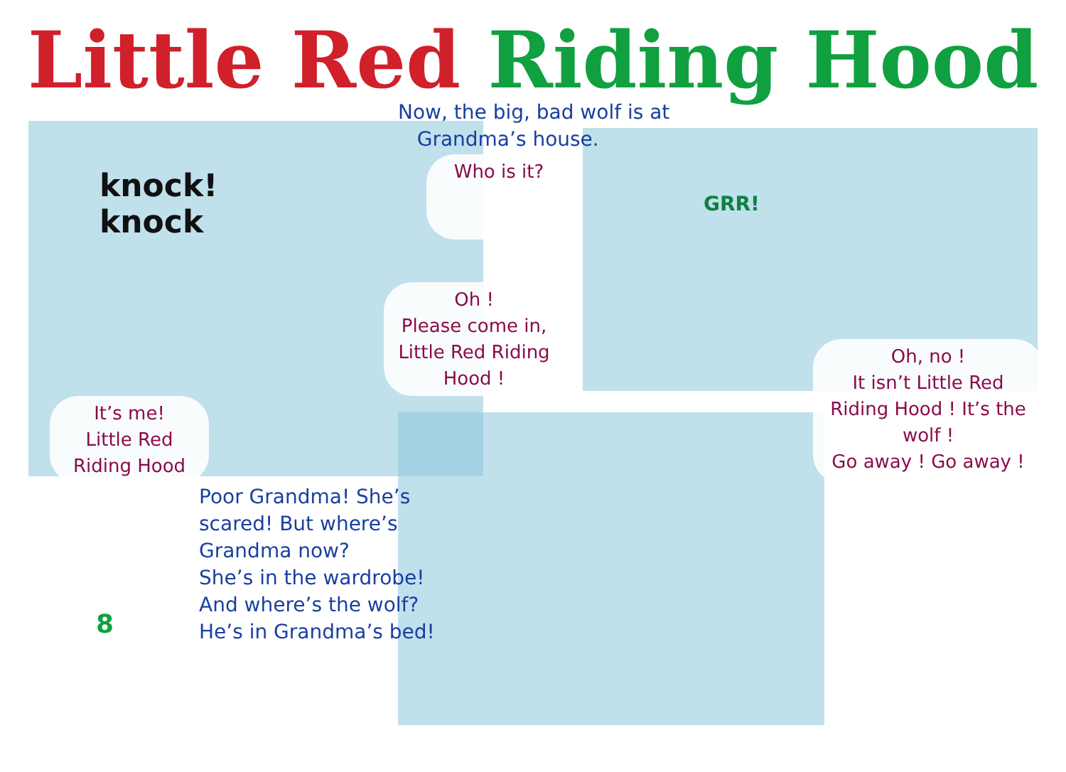Little Red Riding Hood
Now, the big, bad wolf is at
Grandma’s house.
knock!
knock
Who is it?
Oh !
Please come in,
Little Red Riding
Hood !
It’s me!
Little Red
Riding Hood
Oh, no !
It isn’t Little Red Riding Hood ! It’s the wolf !
Go away ! Go away !
8
Poor Grandma! She’s
scared! But where’s
Grandma now?
She’s in the wardrobe!
And where’s the wolf?
He’s in Grandma’s bed!
GRR!